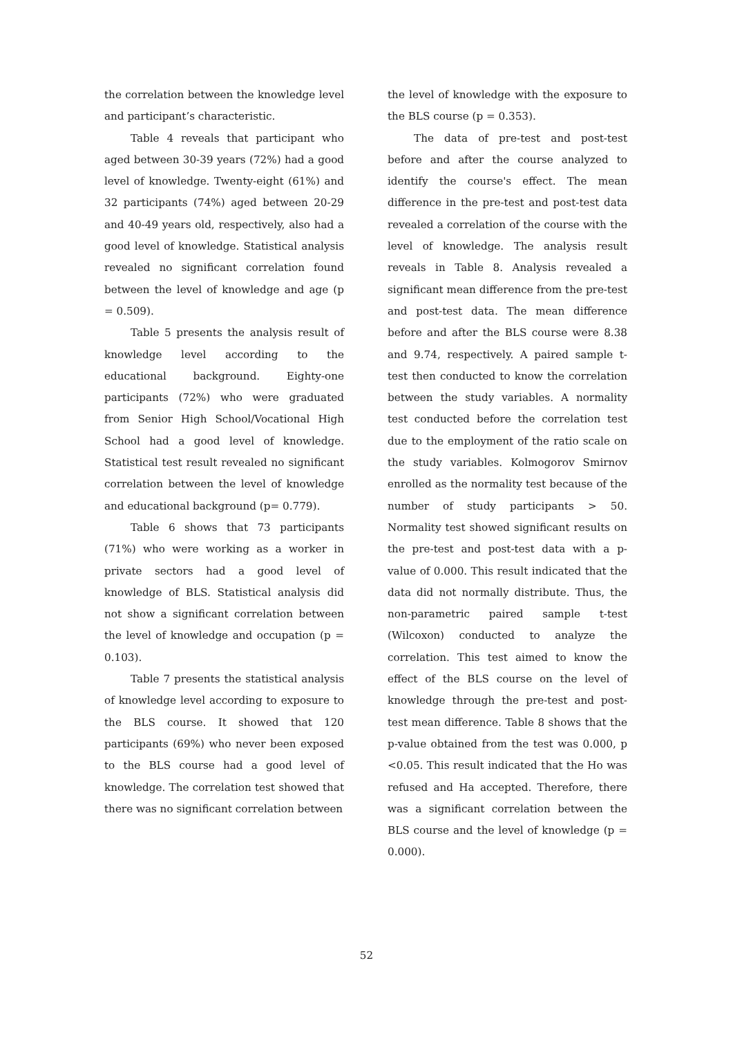the correlation between the knowledge level and participant’s characteristic.
Table 4 reveals that participant who aged between 30-39 years (72%) had a good level of knowledge. Twenty-eight (61%) and 32 participants (74%) aged between 20-29 and 40-49 years old, respectively, also had a good level of knowledge. Statistical analysis revealed no significant correlation found between the level of knowledge and age (p = 0.509).
Table 5 presents the analysis result of knowledge level according to the educational background. Eighty-one participants (72%) who were graduated from Senior High School/Vocational High School had a good level of knowledge. Statistical test result revealed no significant correlation between the level of knowledge and educational background (p= 0.779).
Table 6 shows that 73 participants (71%) who were working as a worker in private sectors had a good level of knowledge of BLS. Statistical analysis did not show a significant correlation between the level of knowledge and occupation (p = 0.103).
Table 7 presents the statistical analysis of knowledge level according to exposure to the BLS course. It showed that 120 participants (69%) who never been exposed to the BLS course had a good level of knowledge. The correlation test showed that there was no significant correlation between
the level of knowledge with the exposure to the BLS course (p = 0.353).
The data of pre-test and post-test before and after the course analyzed to identify the course's effect. The mean difference in the pre-test and post-test data revealed a correlation of the course with the level of knowledge. The analysis result reveals in Table 8. Analysis revealed a significant mean difference from the pre-test and post-test data. The mean difference before and after the BLS course were 8.38 and 9.74, respectively. A paired sample t-test then conducted to know the correlation between the study variables. A normality test conducted before the correlation test due to the employment of the ratio scale on the study variables. Kolmogorov Smirnov enrolled as the normality test because of the number of study participants > 50. Normality test showed significant results on the pre-test and post-test data with a p-value of 0.000. This result indicated that the data did not normally distribute. Thus, the non-parametric paired sample t-test (Wilcoxon) conducted to analyze the correlation. This test aimed to know the effect of the BLS course on the level of knowledge through the pre-test and post-test mean difference. Table 8 shows that the p-value obtained from the test was 0.000, p <0.05. This result indicated that the Ho was refused and Ha accepted. Therefore, there was a significant correlation between the BLS course and the level of knowledge (p = 0.000).
52